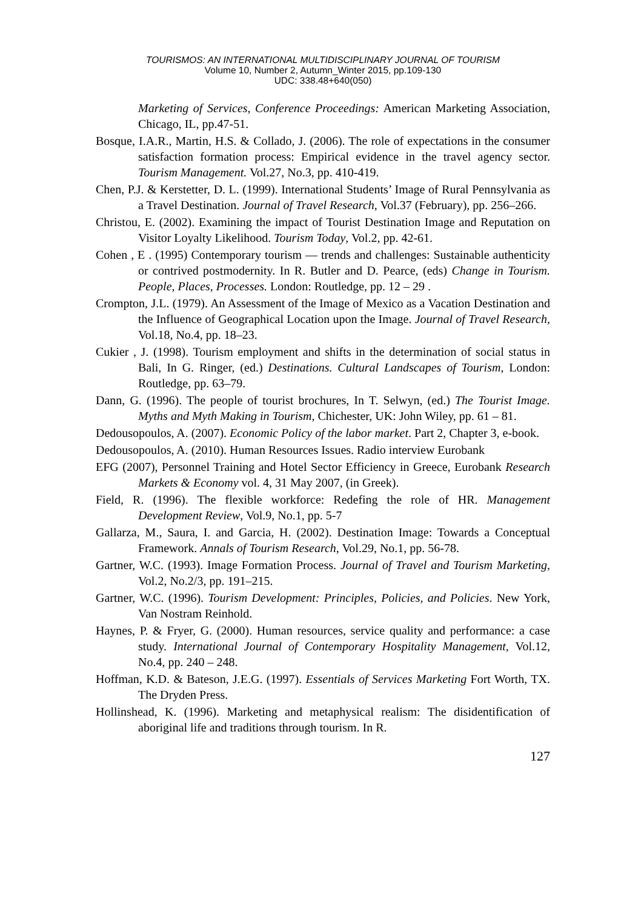TOURISMOS: AN INTERNATIONAL MULTIDISCIPLINARY JOURNAL OF TOURISM
Volume 10, Number 2, Autumn_Winter 2015, pp.109-130
UDC: 338.48+640(050)
Marketing of Services, Conference Proceedings: American Marketing Association, Chicago, IL, pp.47-51.
Bosque, I.A.R., Martin, H.S. & Collado, J. (2006). The role of expectations in the consumer satisfaction formation process: Empirical evidence in the travel agency sector. Tourism Management. Vol.27, No.3, pp. 410-419.
Chen, P.J. & Kerstetter, D. L. (1999). International Students’ Image of Rural Pennsylvania as a Travel Destination. Journal of Travel Research, Vol.37 (February), pp. 256–266.
Christou, E. (2002). Examining the impact of Tourist Destination Image and Reputation on Visitor Loyalty Likelihood. Tourism Today, Vol.2, pp. 42-61.
Cohen , E . (1995) Contemporary tourism — trends and challenges: Sustainable authenticity or contrived postmodernity. In R. Butler and D. Pearce, (eds) Change in Tourism. People, Places, Processes. London: Routledge, pp. 12 – 29 .
Crompton, J.L. (1979). An Assessment of the Image of Mexico as a Vacation Destination and the Influence of Geographical Location upon the Image. Journal of Travel Research, Vol.18, No.4, pp. 18–23.
Cukier , J. (1998). Tourism employment and shifts in the determination of social status in Bali, In G. Ringer, (ed.) Destinations. Cultural Landscapes of Tourism, London: Routledge, pp. 63–79.
Dann, G. (1996). The people of tourist brochures, In T. Selwyn, (ed.) The Tourist Image. Myths and Myth Making in Tourism, Chichester, UK: John Wiley, pp. 61 – 81.
Dedousopoulos, A. (2007). Economic Policy of the labor market. Part 2, Chapter 3, e-book.
Dedousopoulos, A. (2010). Human Resources Issues. Radio interview Eurobank
EFG (2007), Personnel Training and Hotel Sector Efficiency in Greece, Eurobank Research Markets & Economy vol. 4, 31 May 2007, (in Greek).
Field, R. (1996). The flexible workforce: Redefing the role of HR. Management Development Review, Vol.9, No.1, pp. 5-7
Gallarza, M., Saura, I. and Garcia, H. (2002). Destination Image: Towards a Conceptual Framework. Annals of Tourism Research, Vol.29, No.1, pp. 56-78.
Gartner, W.C. (1993). Image Formation Process. Journal of Travel and Tourism Marketing, Vol.2, No.2/3, pp. 191–215.
Gartner, W.C. (1996). Tourism Development: Principles, Policies, and Policies. New York, Van Nostram Reinhold.
Haynes, P. & Fryer, G. (2000). Human resources, service quality and performance: a case study. International Journal of Contemporary Hospitality Management, Vol.12, No.4, pp. 240 – 248.
Hoffman, K.D. & Bateson, J.E.G. (1997). Essentials of Services Marketing Fort Worth, TX. The Dryden Press.
Hollinshead, K. (1996). Marketing and metaphysical realism: The disidentification of aboriginal life and traditions through tourism. In R.
127